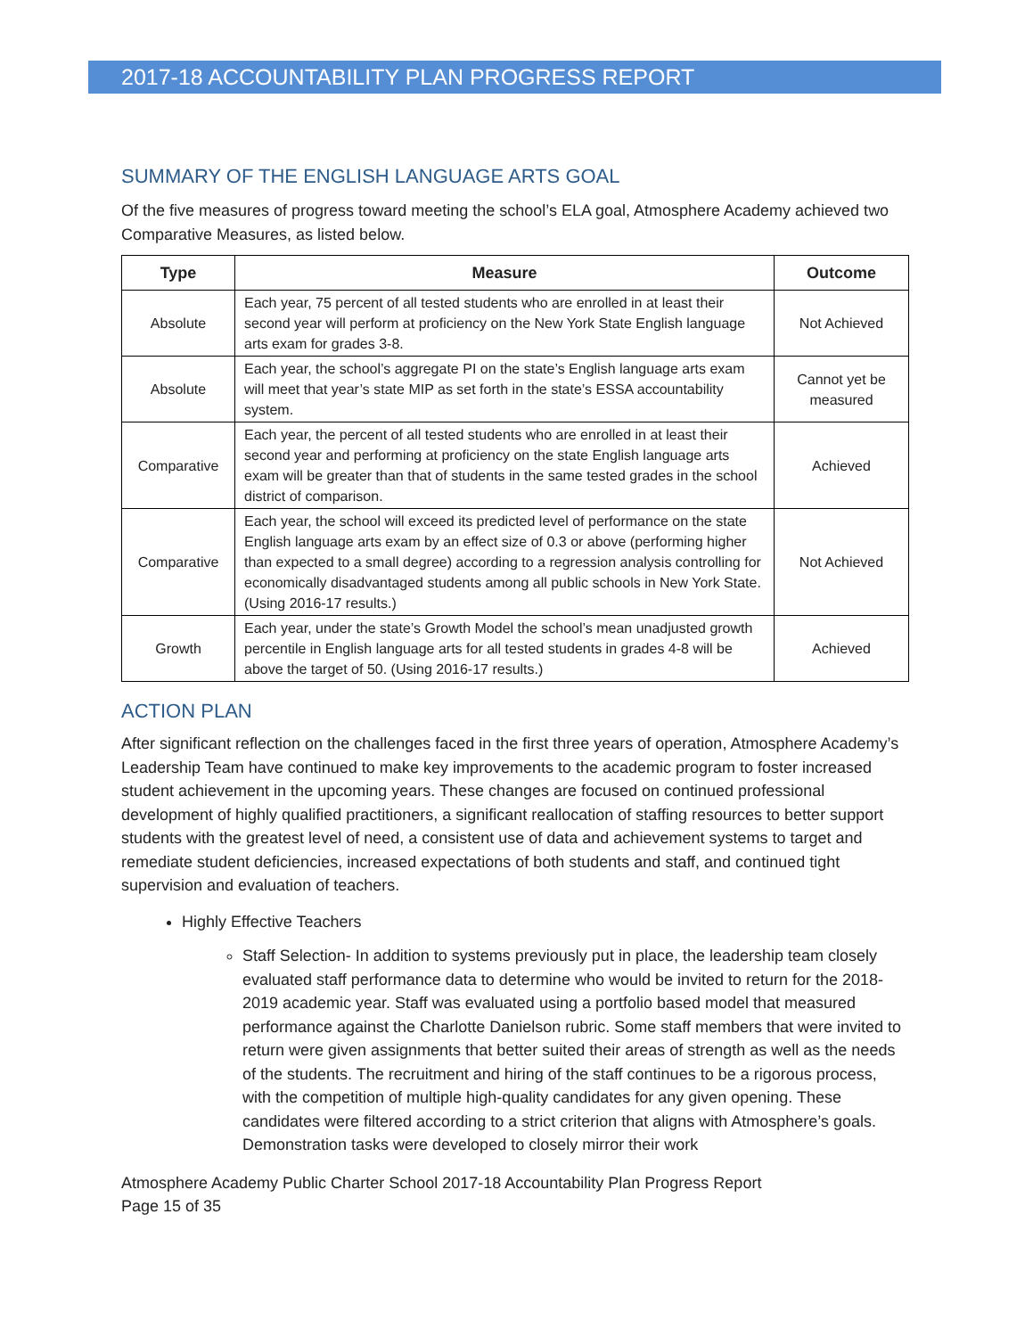2017-18 ACCOUNTABILITY PLAN PROGRESS REPORT
SUMMARY OF THE ENGLISH LANGUAGE ARTS GOAL
Of the five measures of progress toward meeting the school’s ELA goal, Atmosphere Academy achieved two Comparative Measures, as listed below.
| Type | Measure | Outcome |
| --- | --- | --- |
| Absolute | Each year, 75 percent of all tested students who are enrolled in at least their second year will perform at proficiency on the New York State English language arts exam for grades 3-8. | Not Achieved |
| Absolute | Each year, the school’s aggregate PI on the state’s English language arts exam will meet that year’s state MIP as set forth in the state’s ESSA accountability system. | Cannot yet be measured |
| Comparative | Each year, the percent of all tested students who are enrolled in at least their second year and performing at proficiency on the state English language arts exam will be greater than that of students in the same tested grades in the school district of comparison. | Achieved |
| Comparative | Each year, the school will exceed its predicted level of performance on the state English language arts exam by an effect size of 0.3 or above (performing higher than expected to a small degree) according to a regression analysis controlling for economically disadvantaged students among all public schools in New York State. (Using 2016-17 results.) | Not Achieved |
| Growth | Each year, under the state’s Growth Model the school’s mean unadjusted growth percentile in English language arts for all tested students in grades 4-8 will be above the target of 50. (Using 2016-17 results.) | Achieved |
ACTION PLAN
After significant reflection on the challenges faced in the first three years of operation, Atmosphere Academy’s Leadership Team have continued to make key improvements to the academic program to foster increased student achievement in the upcoming years. These changes are focused on continued professional development of highly qualified practitioners, a significant reallocation of staffing resources to better support students with the greatest level of need, a consistent use of data and achievement systems to target and remediate student deficiencies, increased expectations of both students and staff, and continued tight supervision and evaluation of teachers.
Highly Effective Teachers
Staff Selection- In addition to systems previously put in place, the leadership team closely evaluated staff performance data to determine who would be invited to return for the 2018-2019 academic year. Staff was evaluated using a portfolio based model that measured performance against the Charlotte Danielson rubric. Some staff members that were invited to return were given assignments that better suited their areas of strength as well as the needs of the students. The recruitment and hiring of the staff continues to be a rigorous process, with the competition of multiple high-quality candidates for any given opening. These candidates were filtered according to a strict criterion that aligns with Atmosphere’s goals. Demonstration tasks were developed to closely mirror their work
Atmosphere Academy Public Charter School 2017-18 Accountability Plan Progress Report
Page 15 of 35